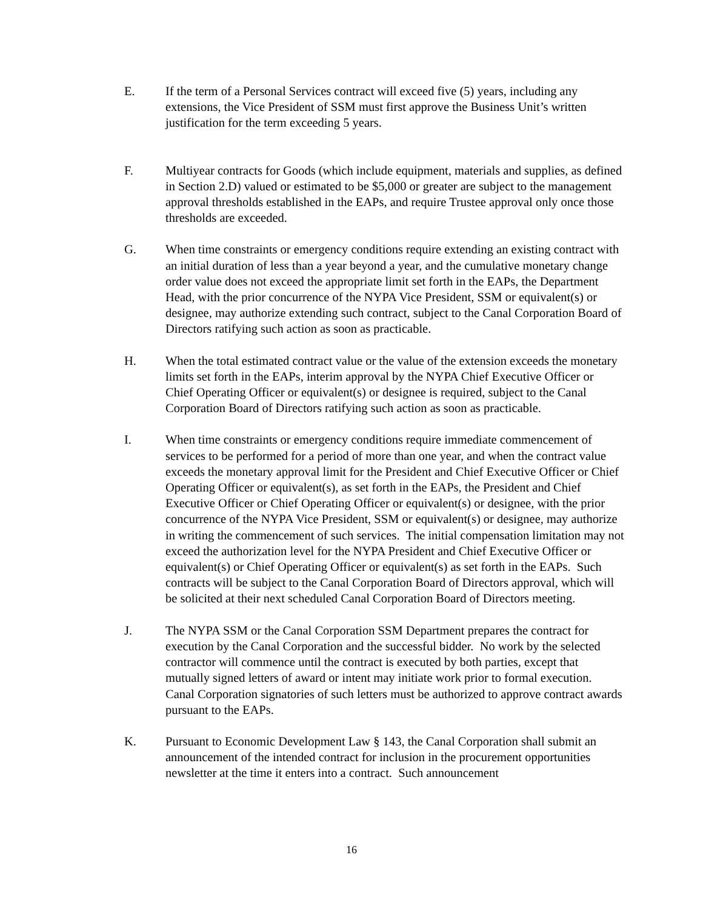E. If the term of a Personal Services contract will exceed five (5) years, including any extensions, the Vice President of SSM must first approve the Business Unit’s written justification for the term exceeding 5 years.
F. Multiyear contracts for Goods (which include equipment, materials and supplies, as defined in Section 2.D) valued or estimated to be $5,000 or greater are subject to the management approval thresholds established in the EAPs, and require Trustee approval only once those thresholds are exceeded.
G. When time constraints or emergency conditions require extending an existing contract with an initial duration of less than a year beyond a year, and the cumulative monetary change order value does not exceed the appropriate limit set forth in the EAPs, the Department Head, with the prior concurrence of the NYPA Vice President, SSM or equivalent(s) or designee, may authorize extending such contract, subject to the Canal Corporation Board of Directors ratifying such action as soon as practicable.
H. When the total estimated contract value or the value of the extension exceeds the monetary limits set forth in the EAPs, interim approval by the NYPA Chief Executive Officer or Chief Operating Officer or equivalent(s) or designee is required, subject to the Canal Corporation Board of Directors ratifying such action as soon as practicable.
I. When time constraints or emergency conditions require immediate commencement of services to be performed for a period of more than one year, and when the contract value exceeds the monetary approval limit for the President and Chief Executive Officer or Chief Operating Officer or equivalent(s), as set forth in the EAPs, the President and Chief Executive Officer or Chief Operating Officer or equivalent(s) or designee, with the prior concurrence of the NYPA Vice President, SSM or equivalent(s) or designee, may authorize in writing the commencement of such services. The initial compensation limitation may not exceed the authorization level for the NYPA President and Chief Executive Officer or equivalent(s) or Chief Operating Officer or equivalent(s) as set forth in the EAPs. Such contracts will be subject to the Canal Corporation Board of Directors approval, which will be solicited at their next scheduled Canal Corporation Board of Directors meeting.
J. The NYPA SSM or the Canal Corporation SSM Department prepares the contract for execution by the Canal Corporation and the successful bidder. No work by the selected contractor will commence until the contract is executed by both parties, except that mutually signed letters of award or intent may initiate work prior to formal execution. Canal Corporation signatories of such letters must be authorized to approve contract awards pursuant to the EAPs.
K. Pursuant to Economic Development Law § 143, the Canal Corporation shall submit an announcement of the intended contract for inclusion in the procurement opportunities newsletter at the time it enters into a contract. Such announcement
16